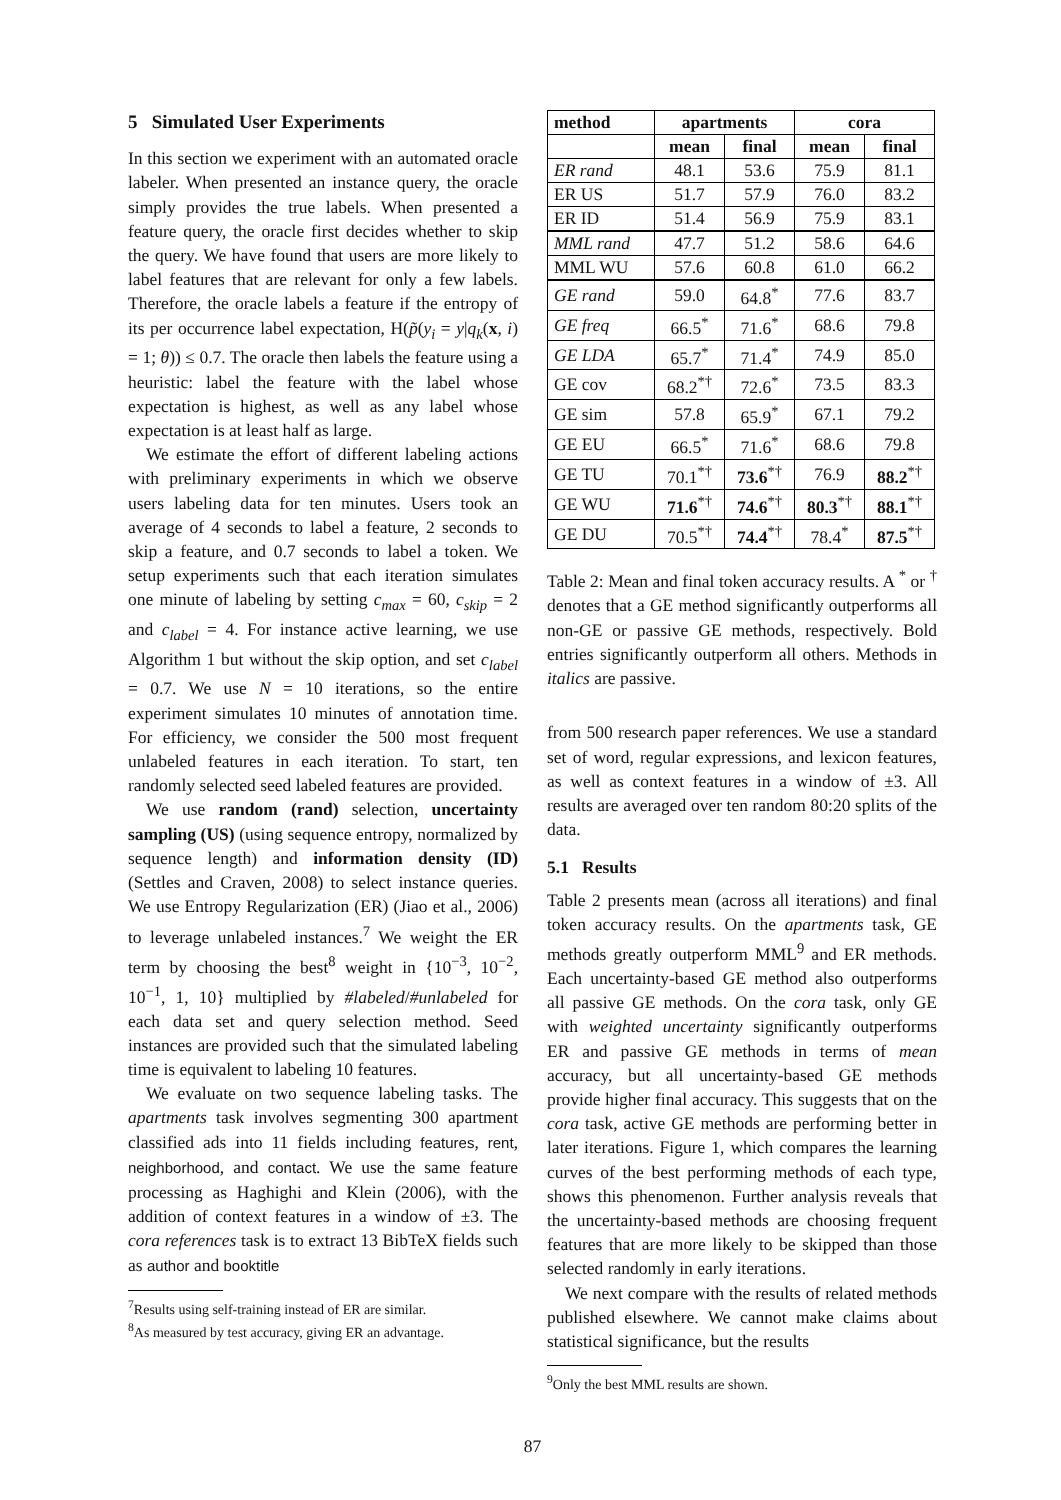5 Simulated User Experiments
In this section we experiment with an automated oracle labeler. When presented an instance query, the oracle simply provides the true labels. When presented a feature query, the oracle first decides whether to skip the query. We have found that users are more likely to label features that are relevant for only a few labels. Therefore, the oracle labels a feature if the entropy of its per occurrence label expectation, H(p̃(y<sub>i</sub> = y|q<sub>k</sub>(x, i) = 1; θ)) ≤ 0.7. The oracle then labels the feature using a heuristic: label the feature with the label whose expectation is highest, as well as any label whose expectation is at least half as large.
We estimate the effort of different labeling actions with preliminary experiments in which we observe users labeling data for ten minutes. Users took an average of 4 seconds to label a feature, 2 seconds to skip a feature, and 0.7 seconds to label a token. We setup experiments such that each iteration simulates one minute of labeling by setting c<sub>max</sub> = 60, c<sub>skip</sub> = 2 and c<sub>label</sub> = 4. For instance active learning, we use Algorithm 1 but without the skip option, and set c<sub>label</sub> = 0.7. We use N = 10 iterations, so the entire experiment simulates 10 minutes of annotation time. For efficiency, we consider the 500 most frequent unlabeled features in each iteration. To start, ten randomly selected seed labeled features are provided.
We use random (rand) selection, uncertainty sampling (US) (using sequence entropy, normalized by sequence length) and information density (ID) (Settles and Craven, 2008) to select instance queries. We use Entropy Regularization (ER) (Jiao et al., 2006) to leverage unlabeled instances.<sup>7</sup> We weight the ER term by choosing the best<sup>8</sup> weight in {10<sup>−3</sup>, 10<sup>−2</sup>, 10<sup>−1</sup>, 1, 10} multiplied by #labeled/#unlabeled for each data set and query selection method. Seed instances are provided such that the simulated labeling time is equivalent to labeling 10 features.
We evaluate on two sequence labeling tasks. The apartments task involves segmenting 300 apartment classified ads into 11 fields including features, rent, neighborhood, and contact. We use the same feature processing as Haghighi and Klein (2006), with the addition of context features in a window of ±3. The cora references task is to extract 13 BibTeX fields such as author and booktitle
<sup>7</sup> Results using self-training instead of ER are similar.
<sup>8</sup> As measured by test accuracy, giving ER an advantage.
| method | apartments | | cora | |
| --- | --- | --- | --- | --- |
| | mean | final | mean | final |
| ER rand | 48.1 | 53.6 | 75.9 | 81.1 |
| ER US | 51.7 | 57.9 | 76.0 | 83.2 |
| ER ID | 51.4 | 56.9 | 75.9 | 83.1 |
| MML rand | 47.7 | 51.2 | 58.6 | 64.6 |
| MML WU | 57.6 | 60.8 | 61.0 | 66.2 |
| GE rand | 59.0 | 64.8<sup>*</sup> | 77.6 | 83.7 |
| GE freq | 66.5<sup>*</sup> | 71.6<sup>*</sup> | 68.6 | 79.8 |
| GE LDA | 65.7<sup>*</sup> | 71.4<sup>*</sup> | 74.9 | 85.0 |
| GE cov | 68.2<sup>*†</sup> | 72.6<sup>*</sup> | 73.5 | 83.3 |
| GE sim | 57.8 | 65.9<sup>*</sup> | 67.1 | 79.2 |
| GE EU | 66.5<sup>*</sup> | 71.6<sup>*</sup> | 68.6 | 79.8 |
| GE TU | 70.1<sup>*†</sup> | 73.6<sup>*†</sup> | 76.9 | 88.2<sup>*†</sup> |
| GE WU | 71.6<sup>*†</sup> | 74.6<sup>*†</sup> | 80.3<sup>*†</sup> | 88.1<sup>*†</sup> |
| GE DU | 70.5<sup>*†</sup> | 74.4<sup>*†</sup> | 78.4<sup>*</sup> | 87.5<sup>*†</sup> |
Table 2: Mean and final token accuracy results. A <sup>*</sup> or <sup>†</sup> denotes that a GE method significantly outperforms all non-GE or passive GE methods, respectively. Bold entries significantly outperform all others. Methods in italics are passive.
from 500 research paper references. We use a standard set of word, regular expressions, and lexicon features, as well as context features in a window of ±3. All results are averaged over ten random 80:20 splits of the data.
5.1 Results
Table 2 presents mean (across all iterations) and final token accuracy results. On the apartments task, GE methods greatly outperform MML<sup>9</sup> and ER methods. Each uncertainty-based GE method also outperforms all passive GE methods. On the cora task, only GE with weighted uncertainty significantly outperforms ER and passive GE methods in terms of mean accuracy, but all uncertainty-based GE methods provide higher final accuracy. This suggests that on the cora task, active GE methods are performing better in later iterations. Figure 1, which compares the learning curves of the best performing methods of each type, shows this phenomenon. Further analysis reveals that the uncertainty-based methods are choosing frequent features that are more likely to be skipped than those selected randomly in early iterations.
We next compare with the results of related methods published elsewhere. We cannot make claims about statistical significance, but the results
<sup>9</sup> Only the best MML results are shown.
87